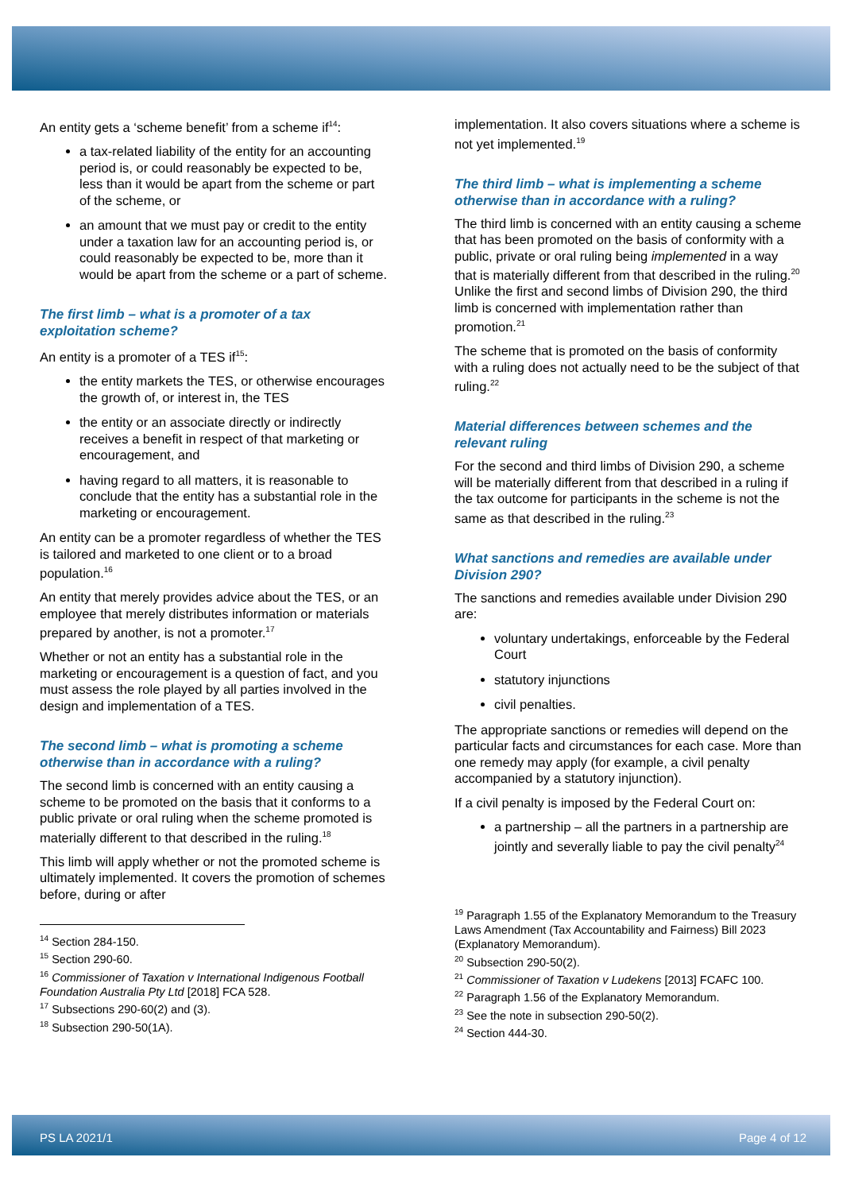An entity gets a ‘scheme benefit’ from a scheme if<sup>14</sup>:
a tax-related liability of the entity for an accounting period is, or could reasonably be expected to be, less than it would be apart from the scheme or part of the scheme, or
an amount that we must pay or credit to the entity under a taxation law for an accounting period is, or could reasonably be expected to be, more than it would be apart from the scheme or a part of scheme.
The first limb – what is a promoter of a tax exploitation scheme?
An entity is a promoter of a TES if<sup>15</sup>:
the entity markets the TES, or otherwise encourages the growth of, or interest in, the TES
the entity or an associate directly or indirectly receives a benefit in respect of that marketing or encouragement, and
having regard to all matters, it is reasonable to conclude that the entity has a substantial role in the marketing or encouragement.
An entity can be a promoter regardless of whether the TES is tailored and marketed to one client or to a broad population.<sup>16</sup>
An entity that merely provides advice about the TES, or an employee that merely distributes information or materials prepared by another, is not a promoter.<sup>17</sup>
Whether or not an entity has a substantial role in the marketing or encouragement is a question of fact, and you must assess the role played by all parties involved in the design and implementation of a TES.
The second limb – what is promoting a scheme otherwise than in accordance with a ruling?
The second limb is concerned with an entity causing a scheme to be promoted on the basis that it conforms to a public private or oral ruling when the scheme promoted is materially different to that described in the ruling.<sup>18</sup>
This limb will apply whether or not the promoted scheme is ultimately implemented. It covers the promotion of schemes before, during or after
<sup>14</sup> Section 284-150.
<sup>15</sup> Section 290-60.
<sup>16</sup> Commissioner of Taxation v International Indigenous Football Foundation Australia Pty Ltd [2018] FCA 528.
<sup>17</sup> Subsections 290-60(2) and (3).
<sup>18</sup> Subsection 290-50(1A).
implementation. It also covers situations where a scheme is not yet implemented.<sup>19</sup>
The third limb – what is implementing a scheme otherwise than in accordance with a ruling?
The third limb is concerned with an entity causing a scheme that has been promoted on the basis of conformity with a public, private or oral ruling being implemented in a way that is materially different from that described in the ruling.<sup>20</sup> Unlike the first and second limbs of Division 290, the third limb is concerned with implementation rather than promotion.<sup>21</sup>
The scheme that is promoted on the basis of conformity with a ruling does not actually need to be the subject of that ruling.<sup>22</sup>
Material differences between schemes and the relevant ruling
For the second and third limbs of Division 290, a scheme will be materially different from that described in a ruling if the tax outcome for participants in the scheme is not the same as that described in the ruling.<sup>23</sup>
What sanctions and remedies are available under Division 290?
The sanctions and remedies available under Division 290 are:
voluntary undertakings, enforceable by the Federal Court
statutory injunctions
civil penalties.
The appropriate sanctions or remedies will depend on the particular facts and circumstances for each case. More than one remedy may apply (for example, a civil penalty accompanied by a statutory injunction).
If a civil penalty is imposed by the Federal Court on:
a partnership – all the partners in a partnership are jointly and severally liable to pay the civil penalty<sup>24</sup>
<sup>19</sup> Paragraph 1.55 of the Explanatory Memorandum to the Treasury Laws Amendment (Tax Accountability and Fairness) Bill 2023 (Explanatory Memorandum).
<sup>20</sup> Subsection 290-50(2).
<sup>21</sup> Commissioner of Taxation v Ludekens [2013] FCAFC 100.
<sup>22</sup> Paragraph 1.56 of the Explanatory Memorandum.
<sup>23</sup> See the note in subsection 290-50(2).
<sup>24</sup> Section 444-30.
PS LA 2021/1 Page 4 of 12